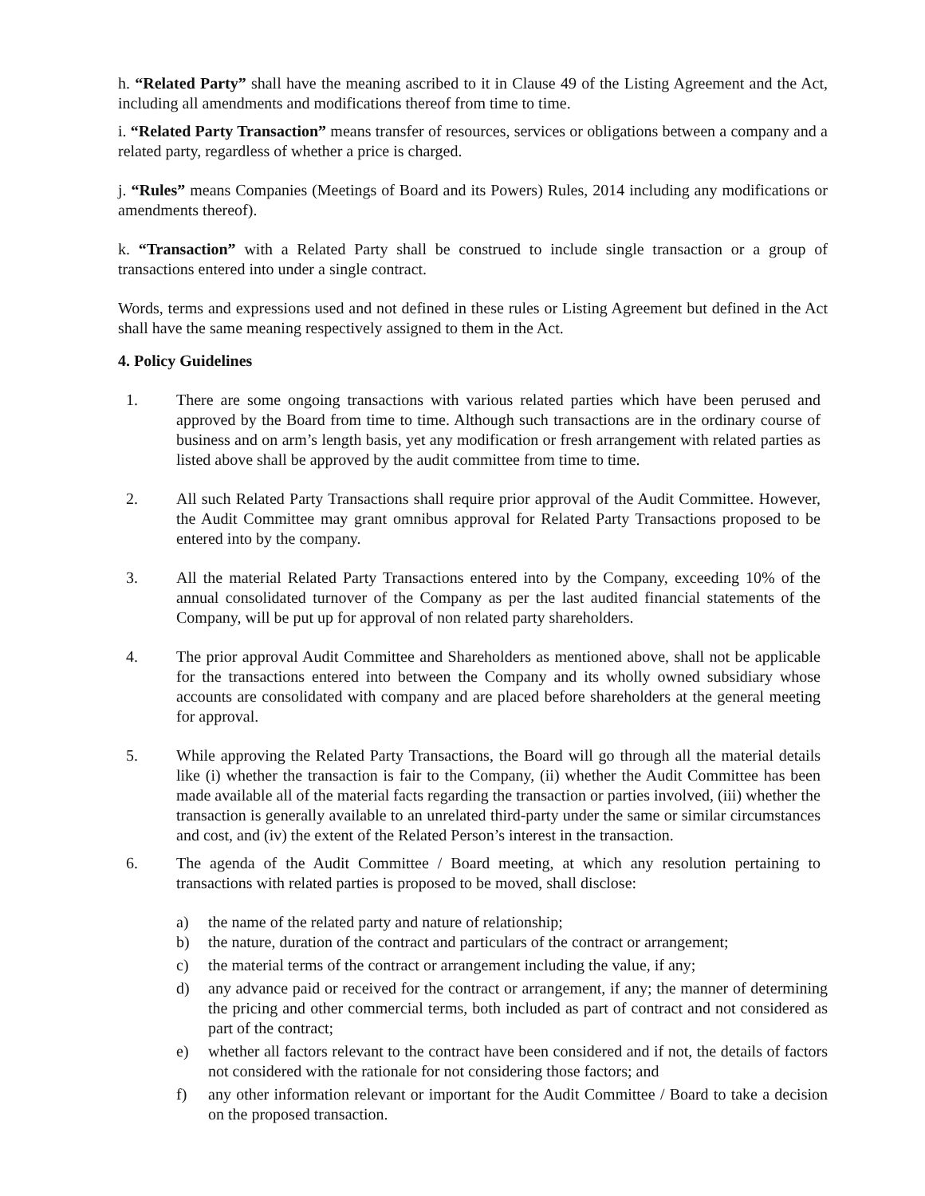h. “Related Party” shall have the meaning ascribed to it in Clause 49 of the Listing Agreement and the Act, including all amendments and modifications thereof from time to time.
i. “Related Party Transaction” means transfer of resources, services or obligations between a company and a related party, regardless of whether a price is charged.
j. “Rules” means Companies (Meetings of Board and its Powers) Rules, 2014 including any modifications or amendments thereof).
k. “Transaction” with a Related Party shall be construed to include single transaction or a group of transactions entered into under a single contract.
Words, terms and expressions used and not defined in these rules or Listing Agreement but defined in the Act shall have the same meaning respectively assigned to them in the Act.
4. Policy Guidelines
1. There are some ongoing transactions with various related parties which have been perused and approved by the Board from time to time. Although such transactions are in the ordinary course of business and on arm’s length basis, yet any modification or fresh arrangement with related parties as listed above shall be approved by the audit committee from time to time.
2. All such Related Party Transactions shall require prior approval of the Audit Committee. However, the Audit Committee may grant omnibus approval for Related Party Transactions proposed to be entered into by the company.
3. All the material Related Party Transactions entered into by the Company, exceeding 10% of the annual consolidated turnover of the Company as per the last audited financial statements of the Company, will be put up for approval of non related party shareholders.
4. The prior approval Audit Committee and Shareholders as mentioned above, shall not be applicable for the transactions entered into between the Company and its wholly owned subsidiary whose accounts are consolidated with company and are placed before shareholders at the general meeting for approval.
5. While approving the Related Party Transactions, the Board will go through all the material details like (i) whether the transaction is fair to the Company, (ii) whether the Audit Committee has been made available all of the material facts regarding the transaction or parties involved, (iii) whether the transaction is generally available to an unrelated third-party under the same or similar circumstances and cost, and (iv) the extent of the Related Person’s interest in the transaction.
6. The agenda of the Audit Committee / Board meeting, at which any resolution pertaining to transactions with related parties is proposed to be moved, shall disclose:
a) the name of the related party and nature of relationship;
b) the nature, duration of the contract and particulars of the contract or arrangement;
c) the material terms of the contract or arrangement including the value, if any;
d) any advance paid or received for the contract or arrangement, if any; the manner of determining the pricing and other commercial terms, both included as part of contract and not considered as part of the contract;
e) whether all factors relevant to the contract have been considered and if not, the details of factors not considered with the rationale for not considering those factors; and
f) any other information relevant or important for the Audit Committee / Board to take a decision on the proposed transaction.